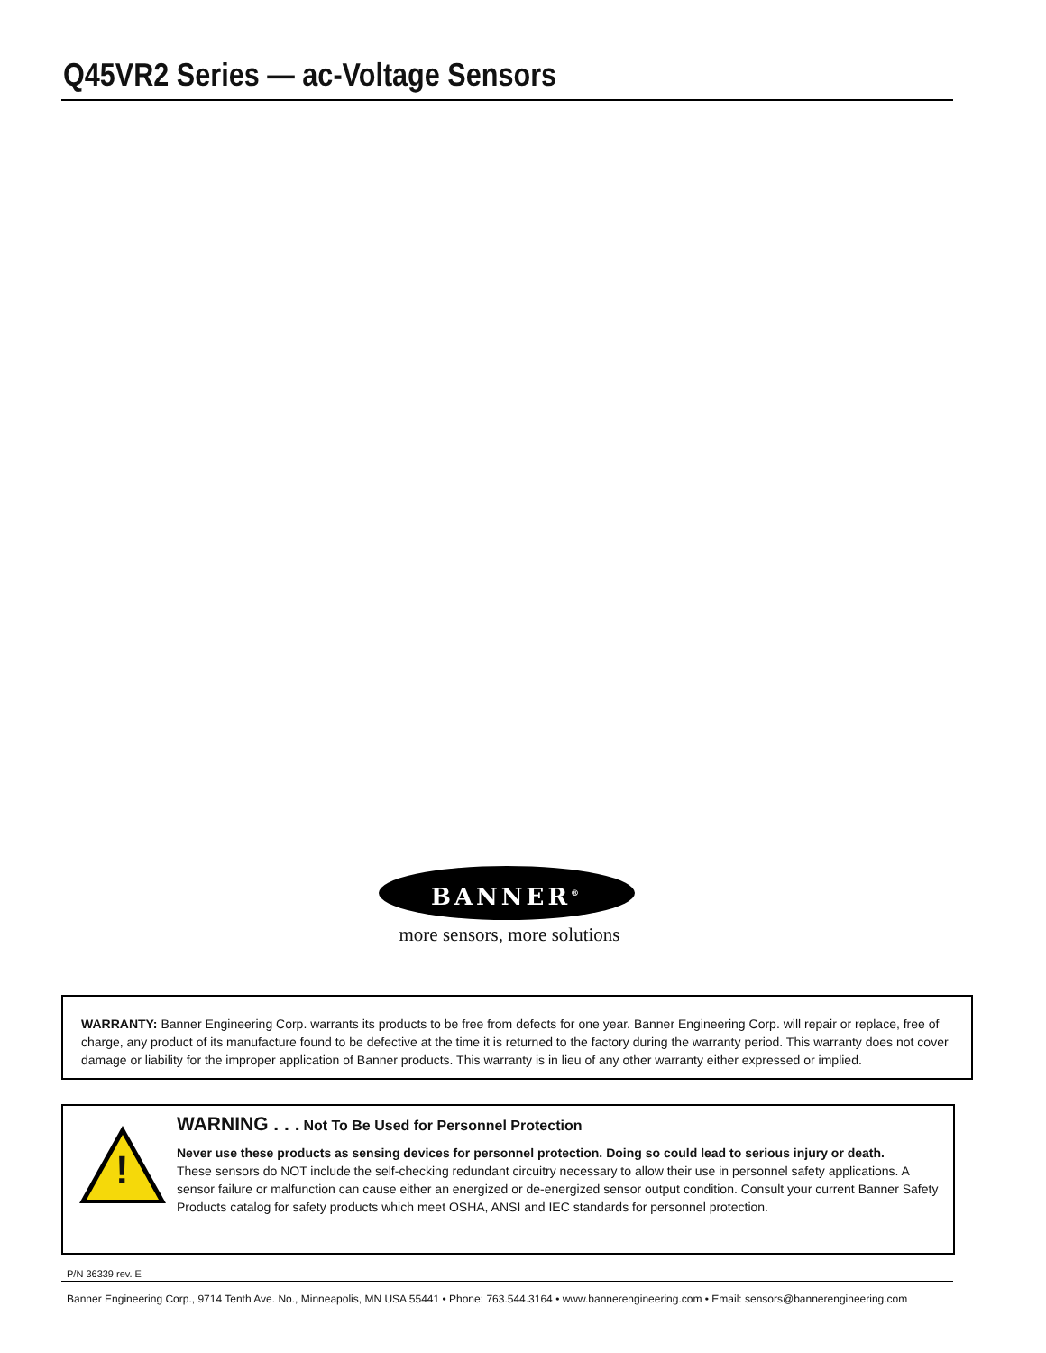Q45VR2 Series — ac-Voltage Sensors
BANNER<sup>®</sup>
more sensors, more solutions
WARRANTY: Banner Engineering Corp. warrants its products to be free from defects for one year. Banner Engineering Corp. will repair or replace, free of charge, any product of its manufacture found to be defective at the time it is returned to the factory during the warranty period. This warranty does not cover damage or liability for the improper application of Banner products. This warranty is in lieu of any other warranty either expressed or implied.
WARNING . . . Not To Be Used for Personnel Protection
Never use these products as sensing devices for personnel protection. Doing so could lead to serious injury or death.
These sensors do NOT include the self-checking redundant circuitry necessary to allow their use in personnel safety applications. A sensor failure or malfunction can cause either an energized or de-energized sensor output condition. Consult your current Banner Safety Products catalog for safety products which meet OSHA, ANSI and IEC standards for personnel protection.
!
P/N 36339 rev. E
Banner Engineering Corp., 9714 Tenth Ave. No., Minneapolis, MN USA 55441 • Phone: 763.544.3164 • www.bannerengineering.com • Email: sensors@bannerengineering.com